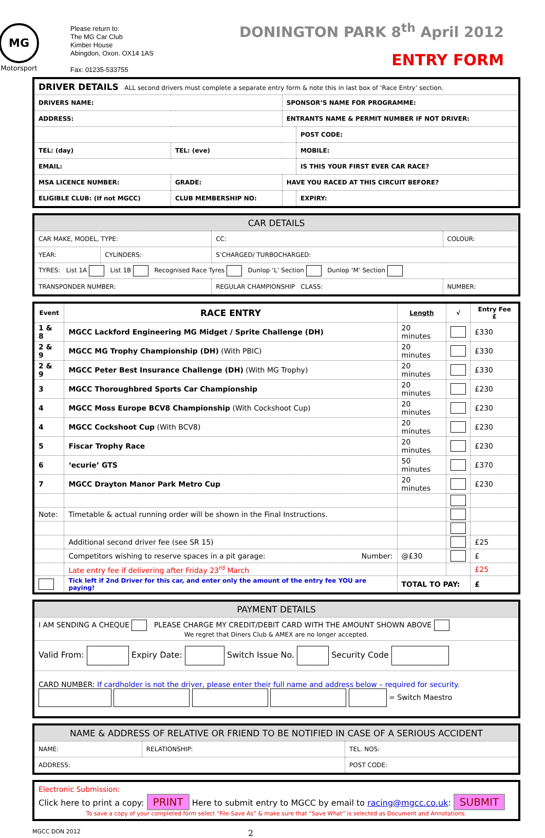MG
Motorsport
Please return to:
The MG Car Club
Kimber House
Abingdon, Oxon. OX14 1AS
Fax: 01235-533755
DONINGTON PARK 8<sup>th</sup> April 2012
ENTRY FORM
| DRIVER DETAILS ALL second drivers must complete a separate entry form & note this in last box of ‘Race Entry’ section. | | | |
| DRIVERS NAME: | | SPONSOR’S NAME FOR PROGRAMME: | |
| ADDRESS: | | ENTRANTS NAME & PERMIT NUMBER IF NOT DRIVER: | |
| | | | POST CODE: |
| TEL: (day) | TEL: (eve) | | MOBILE: |
| EMAIL: | | | IS THIS YOUR FIRST EVER CAR RACE? |
| MSA LICENCE NUMBER: | GRADE: | HAVE YOU RACED AT THIS CIRCUIT BEFORE? | |
| ELIGIBLE CLUB: (If not MGCC) | CLUB MEMBERSHIP NO: | | EXPIRY: |
| CAR DETAILS | | | |
| CAR MAKE, MODEL, TYPE: | | CC: | COLOUR: |
| YEAR: | CYLINDERS: | S’CHARGED/ TURBOCHARGED: | |
| TYRES: List 1A List 1B Recognised Race Tyres Dunlop ‘L’ Section Dunlop ‘M’ Section | | | |
| TRANSPONDER NUMBER: | | REGULAR CHAMPIONSHIP CLASS: | NUMBER: |
| Event | RACE ENTRY | Length | √ | Entry Fee £ |
| --- | --- | --- | --- | --- |
| 1 & 8 | MGCC Lackford Engineering MG Midget / Sprite Challenge (DH) | 20 minutes | | £330 |
| 2 & 9 | MGCC MG Trophy Championship (DH) (With PBIC) | 20 minutes | | £330 |
| 2 & 9 | MGCC Peter Best Insurance Challenge (DH) (With MG Trophy) | 20 minutes | | £330 |
| 3 | MGCC Thoroughbred Sports Car Championship | 20 minutes | | £230 |
| 4 | MGCC Moss Europe BCV8 Championship (With Cockshoot Cup) | 20 minutes | | £230 |
| 4 | MGCC Cockshoot Cup (With BCV8) | 20 minutes | | £230 |
| 5 | Fiscar Trophy Race | 20 minutes | | £230 |
| 6 | ‘ecurie’ GTS | 50 minutes | | £370 |
| 7 | MGCC Drayton Manor Park Metro Cup | 20 minutes | | £230 |
| Note: | Timetable & actual running order will be shown in the Final Instructions. | | | |
| | Additional second driver fee (see SR 15) | | | £25 |
| | Competitors wishing to reserve spaces in a pit garage: Number: | @£30 | | £ |
| | Late entry fee if delivering after Friday 23<sup>rd</sup> March | | | £25 |
| | Tick left if 2nd Driver for this car, and enter only the amount of the entry fee YOU are paying! | TOTAL TO PAY: | | £ |
| PAYMENT DETAILS |
| I AM SENDING A CHEQUE PLEASE CHARGE MY CREDIT/DEBIT CARD WITH THE AMOUNT SHOWN ABOVE We regret that Diners Club & AMEX are no longer accepted. |
| Valid From: Expiry Date: Switch Issue No. Security Code |
| CARD NUMBER: If cardholder is not the driver, please enter their full name and address below – required for security. = Switch Maestro |
| NAME & ADDRESS OF RELATIVE OR FRIEND TO BE NOTIFIED IN CASE OF A SERIOUS ACCIDENT | | |
| NAME: | RELATIONSHIP: | TEL. NOS: |
| ADDRESS: | | POST CODE: |
| Electronic Submission: Click here to print a copy: PRINT Here to submit entry to MGCC by email to racing@mgcc.co.uk : SUBMIT To save a copy of your completed form select “File-Save As” & make sure that “Save What” is selected as Document and Annotations. |
MGCC DON 2012 2